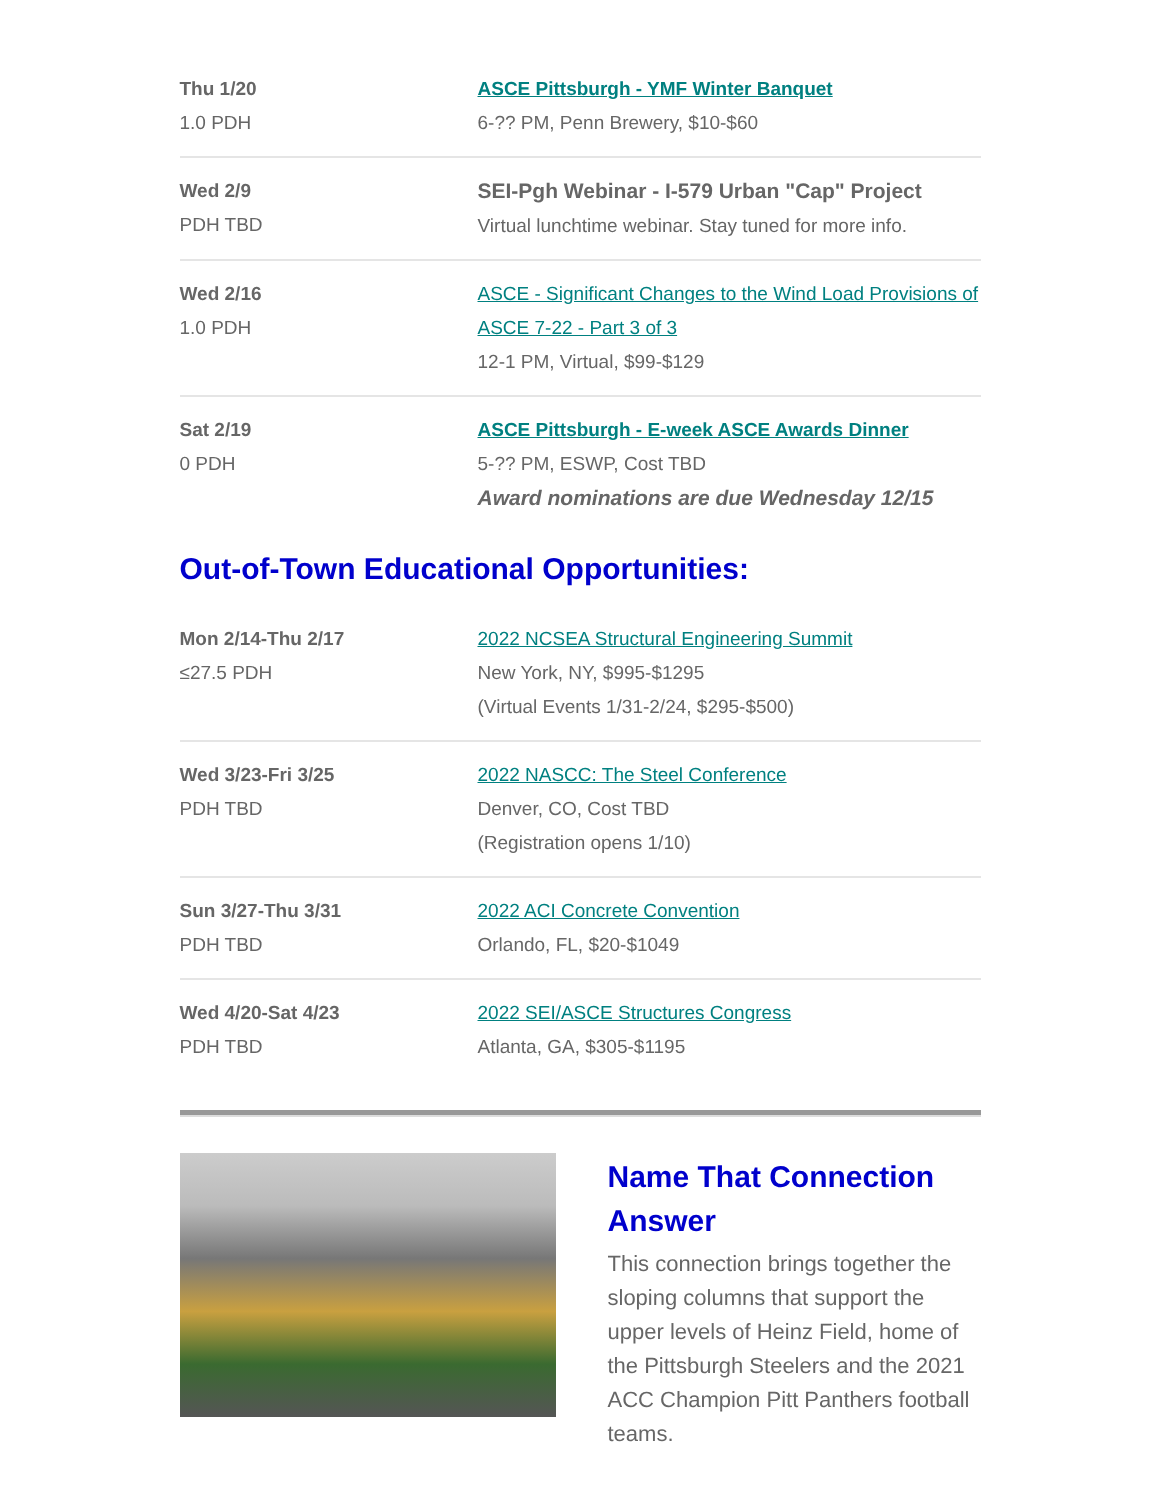| Thu 1/20 1.0 PDH | ASCE Pittsburgh - YMF Winter Banquet 6-?? PM, Penn Brewery, $10-$60 |
| Wed 2/9 PDH TBD | SEI-Pgh Webinar - I-579 Urban "Cap" Project Virtual lunchtime webinar. Stay tuned for more info. |
| Wed 2/16 1.0 PDH | ASCE - Significant Changes to the Wind Load Provisions of ASCE 7-22 - Part 3 of 3 12-1 PM, Virtual, $99-$129 |
| Sat 2/19 0 PDH | ASCE Pittsburgh - E-week ASCE Awards Dinner 5-?? PM, ESWP, Cost TBD Award nominations are due Wednesday 12/15 |
Out-of-Town Educational Opportunities:
| Mon 2/14-Thu 2/17 ≤27.5 PDH | 2022 NCSEA Structural Engineering Summit New York, NY, $995-$1295 (Virtual Events 1/31-2/24, $295-$500) |
| Wed 3/23-Fri 3/25 PDH TBD | 2022 NASCC: The Steel Conference Denver, CO, Cost TBD (Registration opens 1/10) |
| Sun 3/27-Thu 3/31 PDH TBD | 2022 ACI Concrete Convention Orlando, FL, $20-$1049 |
| Wed 4/20-Sat 4/23 PDH TBD | 2022 SEI/ASCE Structures Congress Atlanta, GA, $305-$1195 |
Name That Connection Answer
This connection brings together the sloping columns that support the upper levels of Heinz Field, home of the Pittsburgh Steelers and the 2021 ACC Champion Pitt Panthers football teams.